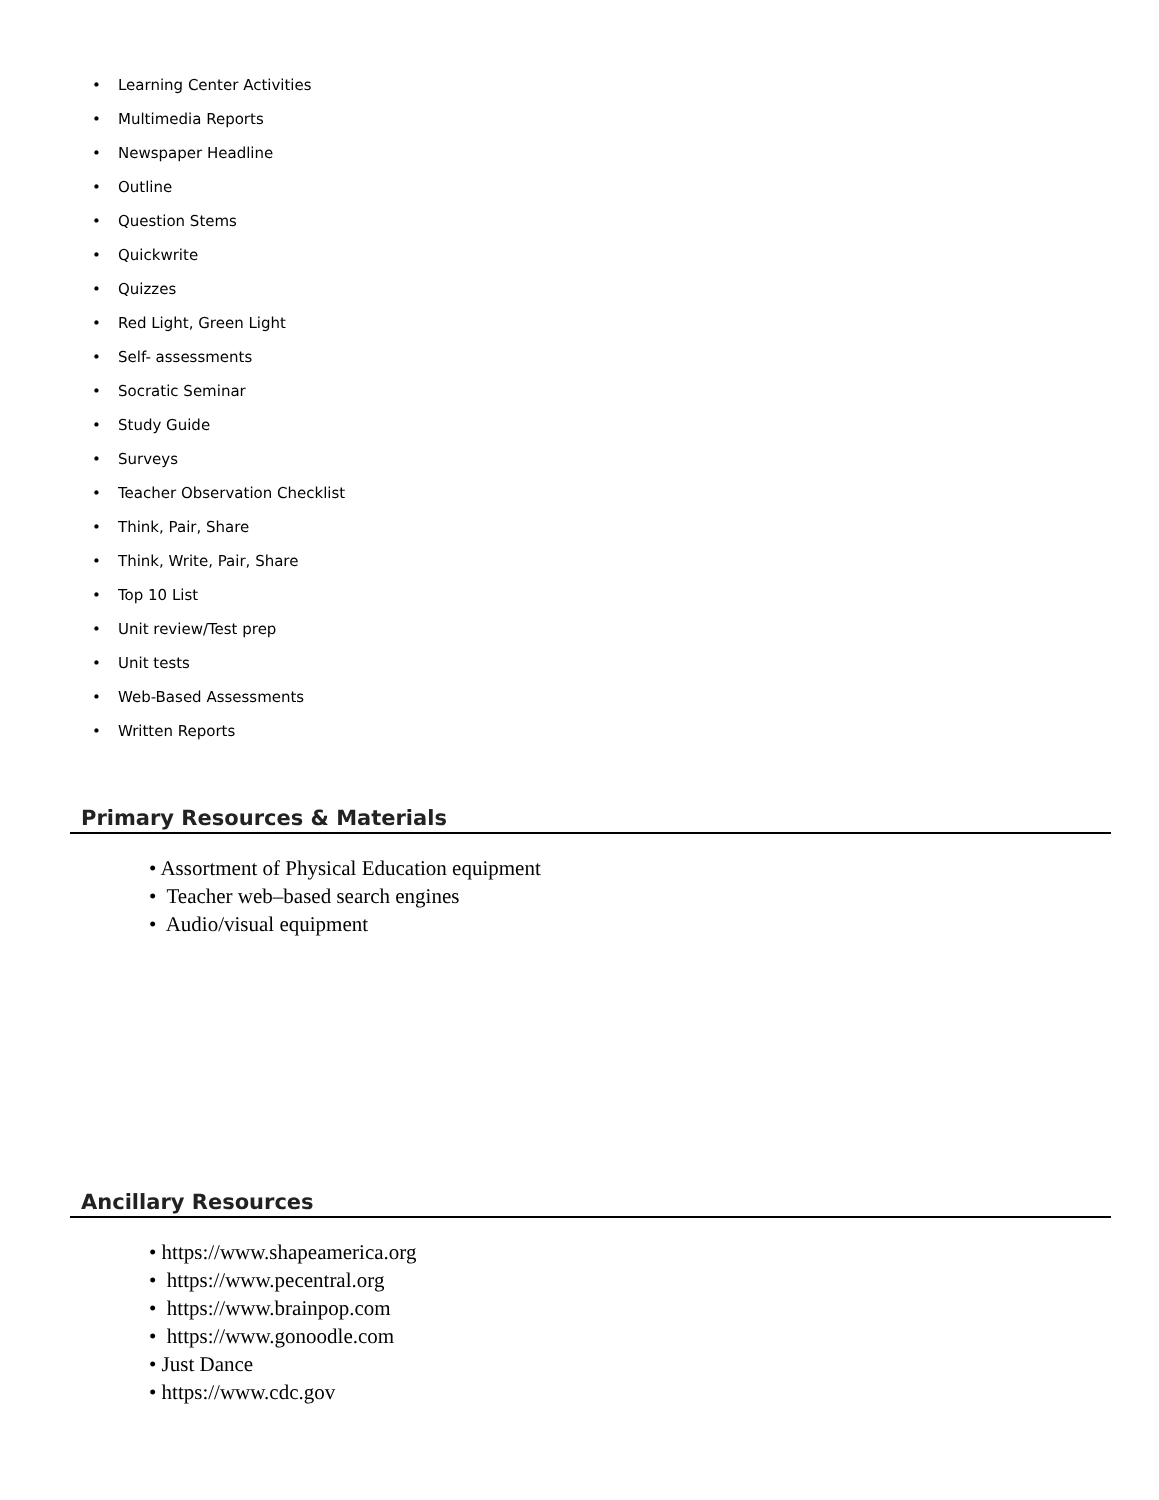• Learning Center Activities
• Multimedia Reports
• Newspaper Headline
• Outline
• Question Stems
• Quickwrite
• Quizzes
• Red Light, Green Light
• Self- assessments
• Socratic Seminar
• Study Guide
• Surveys
• Teacher Observation Checklist
• Think, Pair, Share
• Think, Write, Pair, Share
• Top 10 List
• Unit review/Test prep
• Unit tests
• Web-Based Assessments
• Written Reports
Primary Resources & Materials
• Assortment of Physical Education equipment
• Teacher web–based search engines
• Audio/visual equipment
Ancillary Resources
• https://www.shapeamerica.org
• https://www.pecentral.org
• https://www.brainpop.com
• https://www.gonoodle.com
• Just Dance
• https://www.cdc.gov